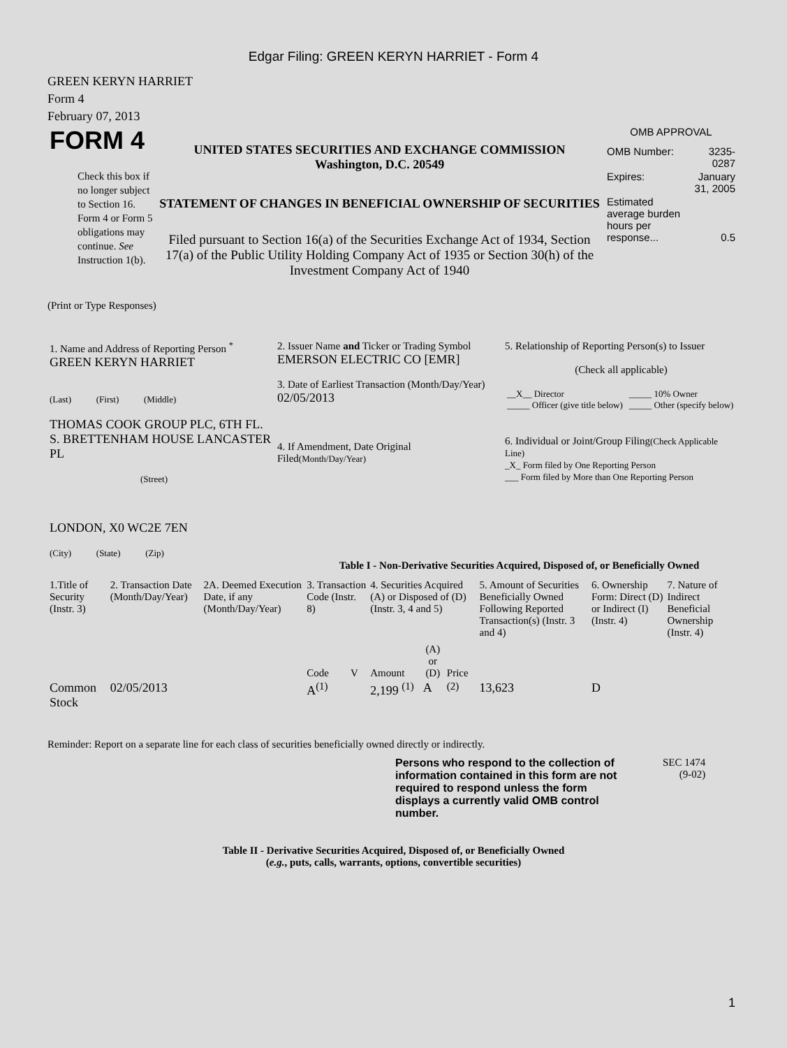Edgar Filing: GREEN KERYN HARRIET - Form 4
GREEN KERYN HARRIET
Form 4
February 07, 2013
| FORM 4 Check this box if no longer subject to Section 16. Form 4 or Form 5 obligations may continue. See Instruction 1(b). | UNITED STATES SECURITIES AND EXCHANGE COMMISSION Washington, D.C. 20549 STATEMENT OF CHANGES IN BENEFICIAL OWNERSHIP OF SECURITIES Filed pursuant to Section 16(a) of the Securities Exchange Act of 1934, Section 17(a) of the Public Utility Holding Company Act of 1935 or Section 30(h) of the Investment Company Act of 1940 | OMB APPROVAL / OMB Number: / 3235-0287 / / Expires: / January 31, 2005 / / Estimated average burden hours per response... / 0.5 / |
(Print or Type Responses)
| 1. Name and Address of Reporting Person <sup>*</sup> GREEN KERYN HARRIET (Last) (First) (Middle) THOMAS COOK GROUP PLC, 6TH FL. S. BRETTENHAM HOUSE LANCASTER PL (Street) LONDON, X0 WC2E 7EN (City) (State) (Zip) | 2. Issuer Name and Ticker or Trading Symbol EMERSON ELECTRIC CO [EMR] 3. Date of Earliest Transaction (Month/Day/Year) 02/05/2013 4. If Amendment, Date Original Filed (Month/Day/Year) | 5. Relationship of Reporting Person(s) to Issuer (Check all applicable) / __X__ Director _____ Officer (give title below) / _____ 10% Owner _____ Other (specify below) / 6. Individual or Joint/Group Filing (Check Applicable Line) _X_ Form filed by One Reporting Person ___ Form filed by More than One Reporting Person |
Table I - Non-Derivative Securities Acquired, Disposed of, or Beneficially Owned
| 1.Title of Security (Instr. 3) | 2. Transaction Date (Month/Day/Year) | 2A. Deemed Execution Date, if any (Month/Day/Year) | 3. Transaction Code (Instr. 8) | | 4. Securities Acquired (A) or Disposed of (D) (Instr. 3, 4 and 5) | | | 5. Amount of Securities Beneficially Owned Following Reported Transaction(s) (Instr. 3 and 4) | 6. Ownership Form: Direct (D) or Indirect (I) (Instr. 4) | 7. Nature of Indirect Beneficial Ownership (Instr. 4) |
| | | | Code | V | Amount | (A) or (D) | Price | | | |
| Common Stock | 02/05/2013 | | A<sup>(1)</sup> | | 2,199 <sup>(1)</sup> | A | <sup>(2)</sup> | 13,623 | D | |
Reminder: Report on a separate line for each class of securities beneficially owned directly or indirectly.
| Persons who respond to the collection of information contained in this form are not required to respond unless the form displays a currently valid OMB control number. | SEC 1474 (9-02) |
Table II - Derivative Securities Acquired, Disposed of, or Beneficially Owned
(e.g., puts, calls, warrants, options, convertible securities)
1